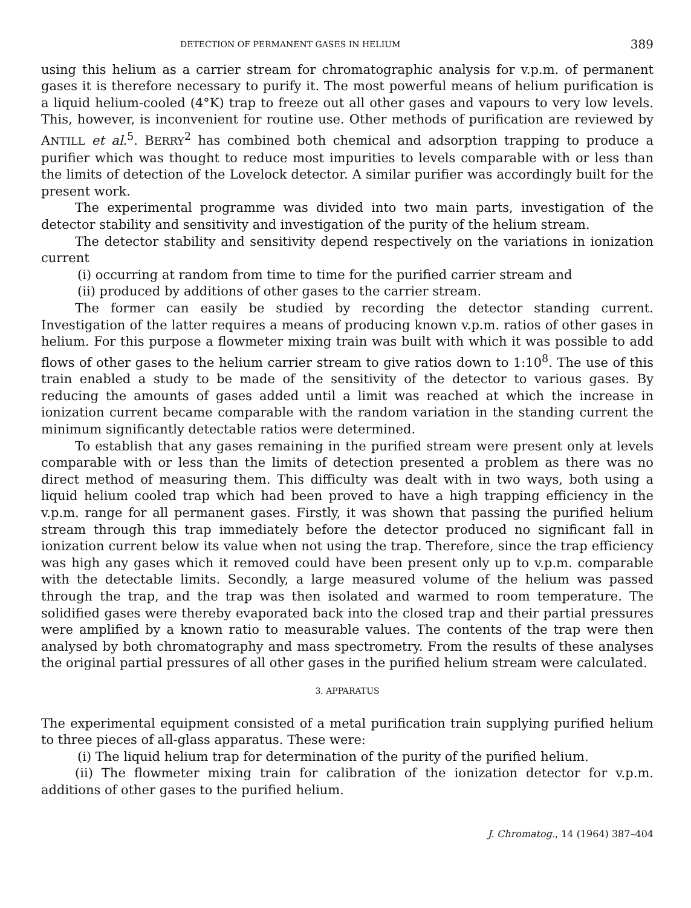DETECTION OF PERMANENT GASES IN HELIUM 389
using this helium as a carrier stream for chromatographic analysis for v.p.m. of permanent gases it is therefore necessary to purify it. The most powerful means of helium purification is a liquid helium-cooled (4°K) trap to freeze out all other gases and vapours to very low levels. This, however, is inconvenient for routine use. Other methods of purification are reviewed by ANTILL et al.<sup>5</sup>. BERRY<sup>2</sup> has combined both chemical and adsorption trapping to produce a purifier which was thought to reduce most impurities to levels comparable with or less than the limits of detection of the Lovelock detector. A similar purifier was accordingly built for the present work.
The experimental programme was divided into two main parts, investigation of the detector stability and sensitivity and investigation of the purity of the helium stream.
The detector stability and sensitivity depend respectively on the variations in ionization current
(i) occurring at random from time to time for the purified carrier stream and
(ii) produced by additions of other gases to the carrier stream.
The former can easily be studied by recording the detector standing current. Investigation of the latter requires a means of producing known v.p.m. ratios of other gases in helium. For this purpose a flowmeter mixing train was built with which it was possible to add flows of other gases to the helium carrier stream to give ratios down to 1:10<sup>8</sup>. The use of this train enabled a study to be made of the sensitivity of the detector to various gases. By reducing the amounts of gases added until a limit was reached at which the increase in ionization current became comparable with the random variation in the standing current the minimum significantly detectable ratios were determined.
To establish that any gases remaining in the purified stream were present only at levels comparable with or less than the limits of detection presented a problem as there was no direct method of measuring them. This difficulty was dealt with in two ways, both using a liquid helium cooled trap which had been proved to have a high trapping efficiency in the v.p.m. range for all permanent gases. Firstly, it was shown that passing the purified helium stream through this trap immediately before the detector produced no significant fall in ionization current below its value when not using the trap. Therefore, since the trap efficiency was high any gases which it removed could have been present only up to v.p.m. comparable with the detectable limits. Secondly, a large measured volume of the helium was passed through the trap, and the trap was then isolated and warmed to room temperature. The solidified gases were thereby evaporated back into the closed trap and their partial pressures were amplified by a known ratio to measurable values. The contents of the trap were then analysed by both chromatography and mass spectrometry. From the results of these analyses the original partial pressures of all other gases in the purified helium stream were calculated.
3. APPARATUS
The experimental equipment consisted of a metal purification train supplying purified helium to three pieces of all-glass apparatus. These were:
(i) The liquid helium trap for determination of the purity of the purified helium.
(ii) The flowmeter mixing train for calibration of the ionization detector for v.p.m. additions of other gases to the purified helium.
J. Chromatog., 14 (1964) 387–404